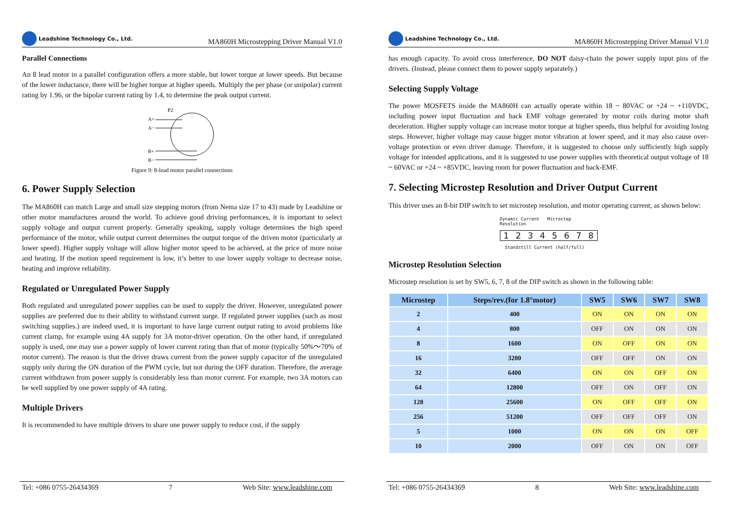Leadshine Technology Co., Ltd.
MA860H Microstepping Driver Manual V1.0
Parallel Connections
An 8 lead motor in a parallel configuration offers a more stable, but lower torque at lower speeds. But because of the lower inductance, there will be higher torque at higher speeds. Multiply the per phase (or unipolar) current rating by 1.96, or the bipolar current rating by 1.4, to determine the peak output current.
P2
A+
A−
B+
B−
Figure 9: 8-lead motor parallel connections
6. Power Supply Selection
The MA860H can match Large and small size stepping motors (from Nema size 17 to 43) made by Leadshine or other motor manufactures around the world. To achieve good driving performances, it is important to select supply voltage and output current properly. Generally speaking, supply voltage determines the high speed performance of the motor, while output current determines the output torque of the driven motor (particularly at lower speed). Higher supply voltage will allow higher motor speed to be achieved, at the price of more noise and heating. If the motion speed requirement is low, it’s better to use lower supply voltage to decrease noise, heating and improve reliability.
Regulated or Unregulated Power Supply
Both regulated and unregulated power supplies can be used to supply the driver. However, unregulated power supplies are preferred due to their ability to withstand current surge. If regulated power supplies (such as most switching supplies.) are indeed used, it is important to have large current output rating to avoid problems like current clamp, for example using 4A supply for 3A motor-driver operation. On the other hand, if unregulated supply is used, one may use a power supply of lower current rating than that of motor (typically 50%～70% of motor current). The reason is that the driver draws current from the power supply capacitor of the unregulated supply only during the ON duration of the PWM cycle, but not during the OFF duration. Therefore, the average current withdrawn from power supply is considerably less than motor current. For example, two 3A motors can be well supplied by one power supply of 4A rating.
Multiple Drivers
It is recommended to have multiple drivers to share one power supply to reduce cost, if the supply
Tel: +086 0755-26434369 7 Web Site: www.leadshine.com
Leadshine Technology Co., Ltd.
MA860H Microstepping Driver Manual V1.0
has enough capacity. To avoid cross interference, DO NOT daisy-chain the power supply input pins of the drivers. (Instead, please connect them to power supply separately.)
Selecting Supply Voltage
The power MOSFETS inside the MA860H can actually operate within 18 ~ 80VAC or +24 ~ +110VDC, including power input fluctuation and back EMF voltage generated by motor coils during motor shaft deceleration. Higher supply voltage can increase motor torque at higher speeds, thus helpful for avoiding losing steps. However, higher voltage may cause bigger motor vibration at lower speed, and it may also cause over-voltage protection or even driver damage. Therefore, it is suggested to choose only sufficiently high supply voltage for intended applications, and it is suggested to use power supplies with theoretical output voltage of 18 ~ 60VAC or +24 ~ +85VDC, leaving room for power fluctuation and back-EMF.
7. Selecting Microstep Resolution and Driver Output Current
This driver uses an 8-bit DIP switch to set microstep resolution, and motor operating current, as shown below:
Dynamic Current Microstep Resolution
1 2 3 4 5 6 7 8
Standstill Current (half/full)
Microstep Resolution Selection
Microstep resolution is set by SW5, 6, 7, 8 of the DIP switch as shown in the following table:
| Microstep | Steps/rev.(for 1.8°motor) | SW5 | SW6 | SW7 | SW8 |
| --- | --- | --- | --- | --- | --- |
| 2 | 400 | ON | ON | ON | ON |
| 4 | 800 | OFF | ON | ON | ON |
| 8 | 1600 | ON | OFF | ON | ON |
| 16 | 3200 | OFF | OFF | ON | ON |
| 32 | 6400 | ON | ON | OFF | ON |
| 64 | 12800 | OFF | ON | OFF | ON |
| 128 | 25600 | ON | OFF | OFF | ON |
| 256 | 51200 | OFF | OFF | OFF | ON |
| 5 | 1000 | ON | ON | ON | OFF |
| 10 | 2000 | OFF | ON | ON | OFF |
Tel: +086 0755-26434369 8 Web Site: www.leadshine.com